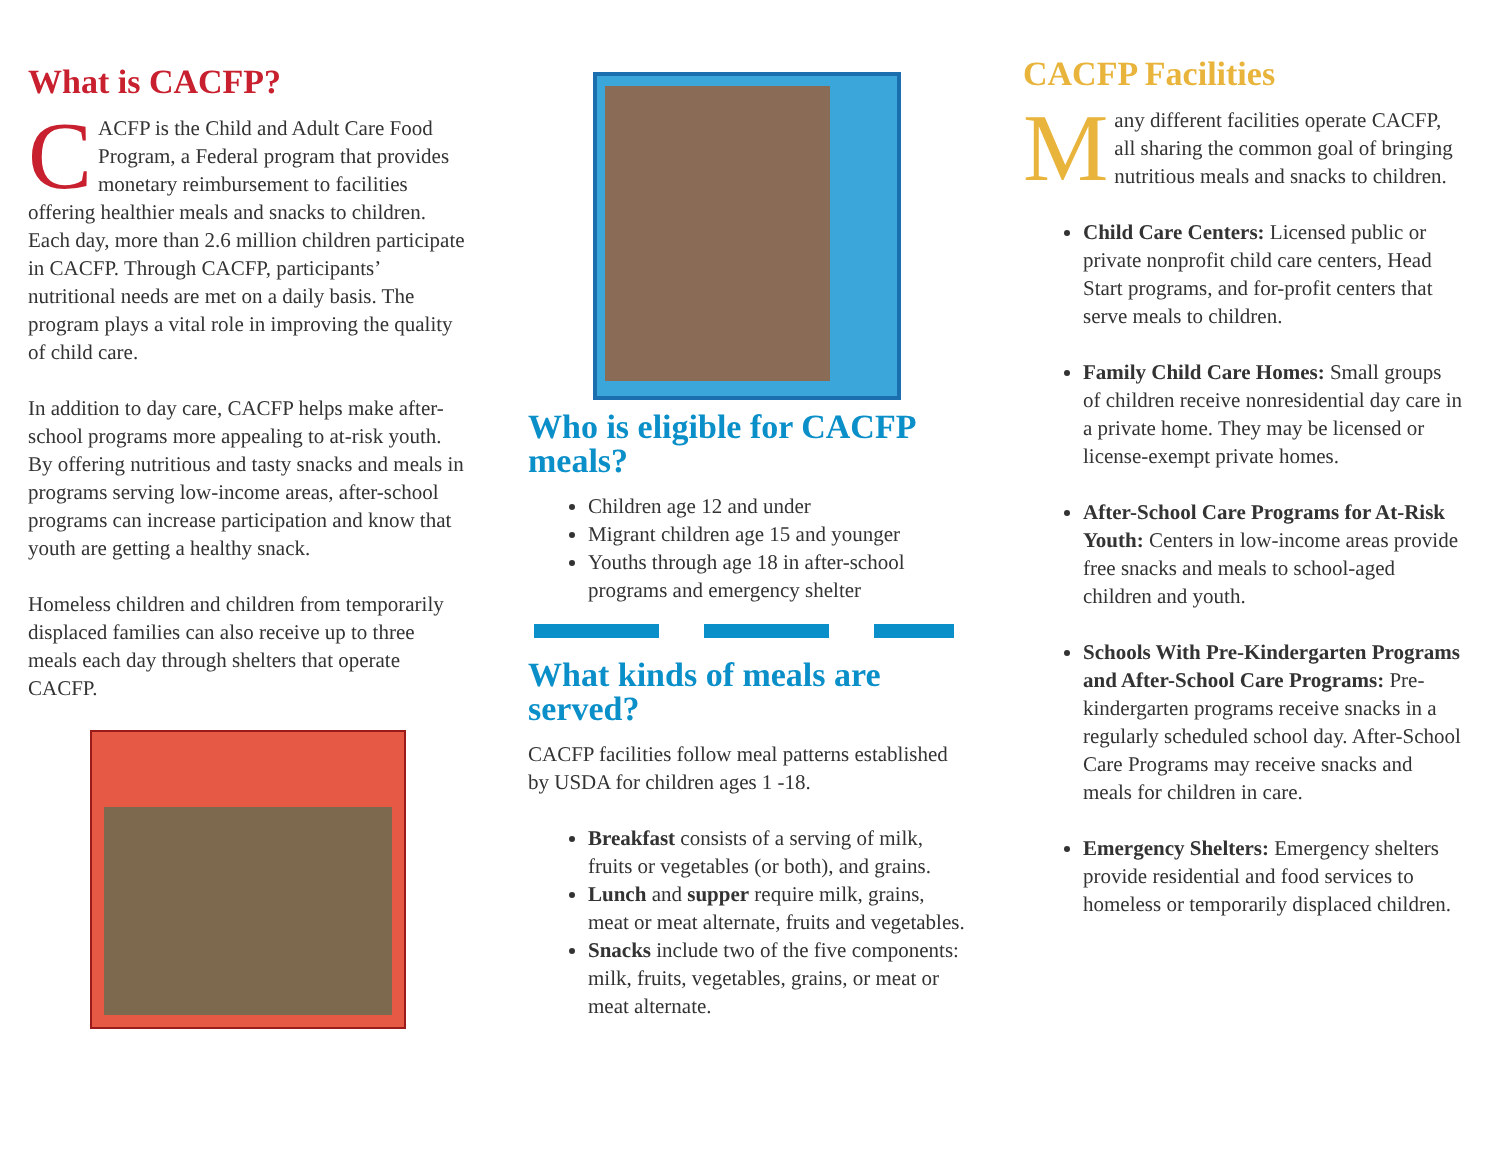What is CACFP?
CACFP is the Child and Adult Care Food Program, a Federal program that provides monetary reimbursement to facilities offering healthier meals and snacks to children. Each day, more than 2.6 million children participate in CACFP. Through CACFP, participants’ nutritional needs are met on a daily basis. The program plays a vital role in improving the quality of child care.
In addition to day care, CACFP helps make after-school programs more appealing to at-risk youth. By offering nutritious and tasty snacks and meals in programs serving low-income areas, after-school programs can increase participation and know that youth are getting a healthy snack.
Homeless children and children from temporarily displaced families can also receive up to three meals each day through shelters that operate CACFP.
Who is eligible for CACFP meals?
Children age 12 and under
Migrant children age 15 and younger
Youths through age 18 in after-school programs and emergency shelter
What kinds of meals are served?
CACFP facilities follow meal patterns established by USDA for children ages 1 -18.
Breakfast consists of a serving of milk, fruits or vegetables (or both), and grains.
Lunch and supper require milk, grains, meat or meat alternate, fruits and vegetables.
Snacks include two of the five components: milk, fruits, vegetables, grains, or meat or meat alternate.
CACFP Facilities
Many different facilities operate CACFP, all sharing the common goal of bringing nutritious meals and snacks to children.
Child Care Centers: Licensed public or private nonprofit child care centers, Head Start programs, and for-profit centers that serve meals to children.
Family Child Care Homes: Small groups of children receive nonresidential day care in a private home. They may be licensed or license-exempt private homes.
After-School Care Programs for At-Risk Youth: Centers in low-income areas provide free snacks and meals to school-aged children and youth.
Schools With Pre-Kindergarten Programs and After-School Care Programs: Pre-kindergarten programs receive snacks in a regularly scheduled school day. After-School Care Programs may receive snacks and meals for children in care.
Emergency Shelters: Emergency shelters provide residential and food services to homeless or temporarily displaced children.